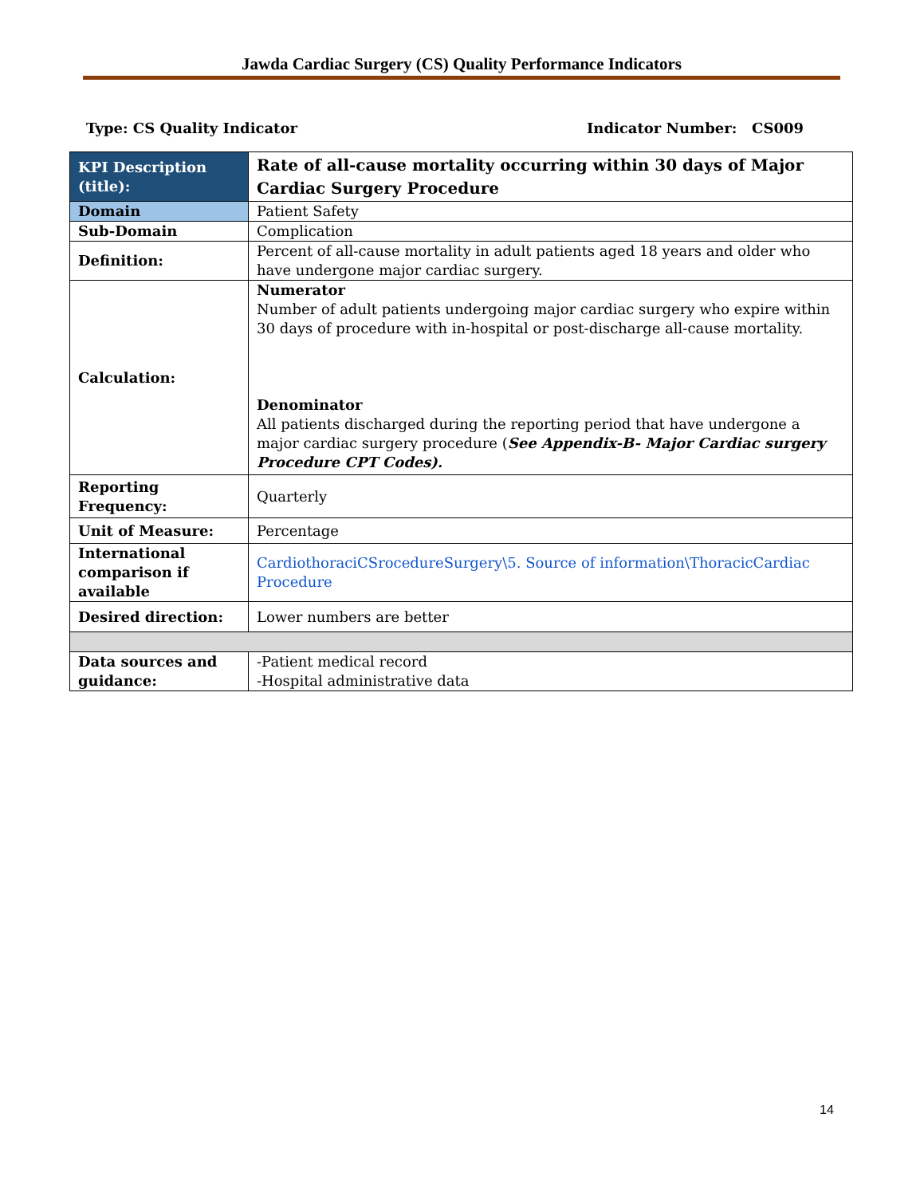Jawda Cardiac Surgery (CS) Quality Performance Indicators
Type: CS Quality Indicator Indicator Number: CS009
| KPI Description (title): | Rate of all-cause mortality occurring within 30 days of Major Cardiac Surgery Procedure |
| Domain | Patient Safety |
| Sub-Domain | Complication |
| Definition: | Percent of all-cause mortality in adult patients aged 18 years and older who have undergone major cardiac surgery. |
| Calculation: | Numerator Number of adult patients undergoing major cardiac surgery who expire within 30 days of procedure with in-hospital or post-discharge all-cause mortality. Denominator All patients discharged during the reporting period that have undergone a major cardiac surgery procedure ( See Appendix-B- Major Cardiac surgery Procedure CPT Codes). |
| Reporting Frequency: | Quarterly |
| Unit of Measure: | Percentage |
| International comparison if available | CardiothoraciCSrocedureSurgery\5. Source of information\ThoracicCardiac Procedure |
| Desired direction: | Lower numbers are better |
| Data sources and guidance: | -Patient medical record -Hospital administrative data |
14